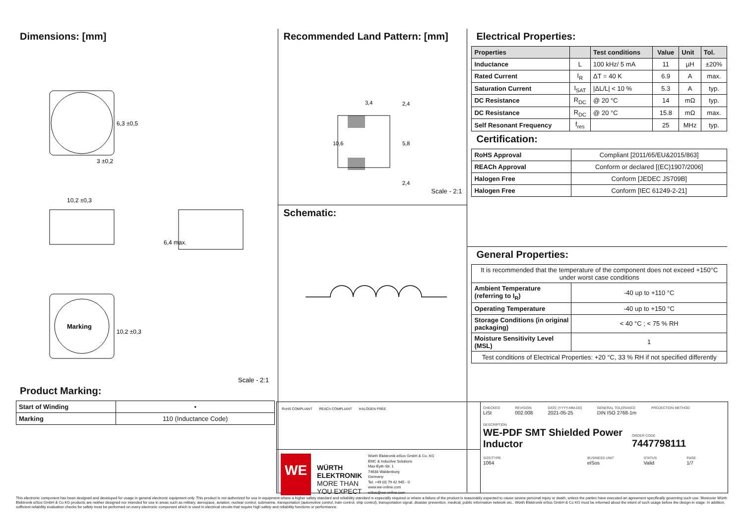Dimensions: [mm]
6,3 ±0,5
3 ±0,2
10,2 ±0,3
6,4 max.
Marking
10,2 ±0,3
Scale - 2:1
Product Marking:
| Start of Winding | • |
| Marking | 110 (Inductance Code) |
Recommended Land Pattern: [mm]
3,4
10,6
5,8
2,4
2,4
Scale - 2:1
Schematic:
Electrical Properties:
| Properties | | Test conditions | Value | Unit | Tol. |
| --- | --- | --- | --- | --- | --- |
| Inductance | L | 100 kHz/ 5 mA | 11 | µH | ±20% |
| Rated Current | I<sub>R</sub> | ΔT = 40 K | 6.9 | A | max. |
| Saturation Current | I<sub>SAT</sub> | /ΔL/L/ < 10 % | 5.3 | A | typ. |
| DC Resistance | R<sub>DC</sub> | @ 20 °C | 14 | mΩ | typ. |
| DC Resistance | R<sub>DC</sub> | @ 20 °C | 15.8 | mΩ | max. |
| Self Resonant Frequency | f<sub>res</sub> | | 25 | MHz | typ. |
Certification:
| RoHS Approval | Compliant [2011/65/EU&2015/863] |
| REACh Approval | Conform or declared [(EC)1907/2006] |
| Halogen Free | Conform [JEDEC JS709B] |
| Halogen Free | Conform [IEC 61249-2-21] |
General Properties:
| It is recommended that the temperature of the component does not exceed +150°C under worst case conditions | |
| Ambient Temperature (referring to I<sub>R</sub>) | -40 up to +110 °C |
| Operating Temperature | -40 up to +150 °C |
| Storage Conditions (in original packaging) | < 40 °C ; < 75 % RH |
| Moisture Sensitivity Level (MSL) | 1 |
| Test conditions of Electrical Properties: +20 °C, 33 % RH if not specified differently | |
RoHS COMPLIANT REACh COMPLIANT HALOGEN FREE
WE
WÜRTH
ELEKTRONIK
MORE THAN
YOU EXPECT
Würth Elektronik eiSos GmbH & Co. KG
EMC & Inductive Solutions
Max-Eyth-Str. 1
74638 Waldenburg
Germany
Tel. +49 (0) 79 42 945 - 0
www.we-online.com
eiSos@we-online.com
CHECKED
LiSt
REVISION
002.008
DATE (YYYY-MM-DD)
2021-05-25
GENERAL TOLERANCE
DIN ISO 2768-1m
PROJECTION METHOD
DESCRIPTION
WE-PDF SMT Shielded Power Inductor
ORDER CODE
7447798111
SIZE/TYPE
1064
BUSINESS UNIT
eiSos
STATUS
Valid
PAGE
1/7
This electronic component has been designed and developed for usage in general electronic equipment only. This product is not authorized for use in equipment where a higher safety standard and reliability standard is especially required or where a failure of the product is reasonably expected to cause severe personal injury or death, unless the parties have executed an agreement specifically governing such use. Moreover Würth Elektronik eiSos GmbH & Co KG products are neither designed nor intended for use in areas such as military, aerospace, aviation, nuclear control, submarine, transportation (automotive control, train control, ship control), transportation signal, disaster prevention, medical, public information network etc.. Würth Elektronik eiSos GmbH & Co KG must be informed about the intent of such usage before the design-in stage. In addition, sufficient reliability evaluation checks for safety must be performed on every electronic component which is used in electrical circuits that require high safety and reliability functions or performance.